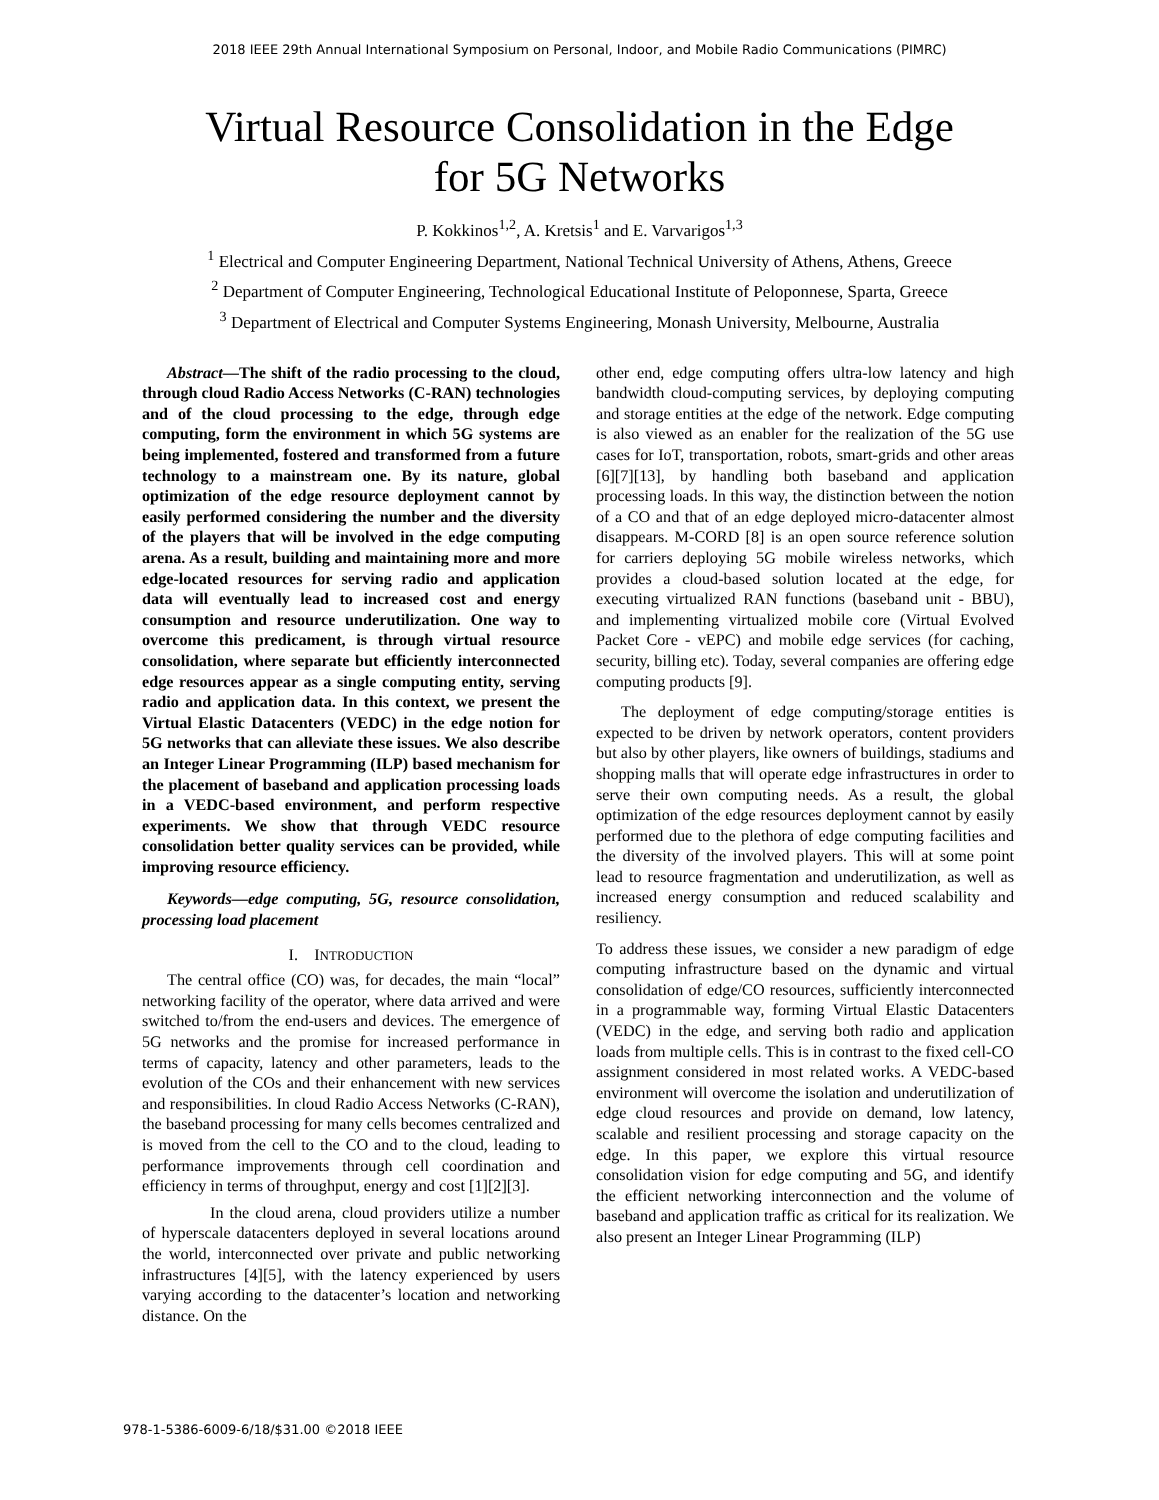2018 IEEE 29th Annual International Symposium on Personal, Indoor, and Mobile Radio Communications (PIMRC)
Virtual Resource Consolidation in the Edge
for 5G Networks
P. Kokkinos<sup>1,2</sup>, A. Kretsis<sup>1</sup> and E. Varvarigos<sup>1,3</sup>
<sup>1</sup> Electrical and Computer Engineering Department, National Technical University of Athens, Athens, Greece
<sup>2</sup> Department of Computer Engineering, Technological Educational Institute of Peloponnese, Sparta, Greece
<sup>3</sup> Department of Electrical and Computer Systems Engineering, Monash University, Melbourne, Australia
Abstract—The shift of the radio processing to the cloud, through cloud Radio Access Networks (C-RAN) technologies and of the cloud processing to the edge, through edge computing, form the environment in which 5G systems are being implemented, fostered and transformed from a future technology to a mainstream one. By its nature, global optimization of the edge resource deployment cannot by easily performed considering the number and the diversity of the players that will be involved in the edge computing arena. As a result, building and maintaining more and more edge-located resources for serving radio and application data will eventually lead to increased cost and energy consumption and resource underutilization. One way to overcome this predicament, is through virtual resource consolidation, where separate but efficiently interconnected edge resources appear as a single computing entity, serving radio and application data. In this context, we present the Virtual Elastic Datacenters (VEDC) in the edge notion for 5G networks that can alleviate these issues. We also describe an Integer Linear Programming (ILP) based mechanism for the placement of baseband and application processing loads in a VEDC-based environment, and perform respective experiments. We show that through VEDC resource consolidation better quality services can be provided, while improving resource efficiency.
Keywords—edge computing, 5G, resource consolidation, processing load placement
I. INTRODUCTION
The central office (CO) was, for decades, the main “local” networking facility of the operator, where data arrived and were switched to/from the end-users and devices. The emergence of 5G networks and the promise for increased performance in terms of capacity, latency and other parameters, leads to the evolution of the COs and their enhancement with new services and responsibilities. In cloud Radio Access Networks (C-RAN), the baseband processing for many cells becomes centralized and is moved from the cell to the CO and to the cloud, leading to performance improvements through cell coordination and efficiency in terms of throughput, energy and cost [1][2][3].
In the cloud arena, cloud providers utilize a number of hyperscale datacenters deployed in several locations around the world, interconnected over private and public networking infrastructures [4][5], with the latency experienced by users varying according to the datacenter’s location and networking distance. On the
other end, edge computing offers ultra-low latency and high bandwidth cloud-computing services, by deploying computing and storage entities at the edge of the network. Edge computing is also viewed as an enabler for the realization of the 5G use cases for IoT, transportation, robots, smart-grids and other areas [6][7][13], by handling both baseband and application processing loads. In this way, the distinction between the notion of a CO and that of an edge deployed micro-datacenter almost disappears. M-CORD [8] is an open source reference solution for carriers deploying 5G mobile wireless networks, which provides a cloud-based solution located at the edge, for executing virtualized RAN functions (baseband unit - BBU), and implementing virtualized mobile core (Virtual Evolved Packet Core - vEPC) and mobile edge services (for caching, security, billing etc). Today, several companies are offering edge computing products [9].
The deployment of edge computing/storage entities is expected to be driven by network operators, content providers but also by other players, like owners of buildings, stadiums and shopping malls that will operate edge infrastructures in order to serve their own computing needs. As a result, the global optimization of the edge resources deployment cannot by easily performed due to the plethora of edge computing facilities and the diversity of the involved players. This will at some point lead to resource fragmentation and underutilization, as well as increased energy consumption and reduced scalability and resiliency.
To address these issues, we consider a new paradigm of edge computing infrastructure based on the dynamic and virtual consolidation of edge/CO resources, sufficiently interconnected in a programmable way, forming Virtual Elastic Datacenters (VEDC) in the edge, and serving both radio and application loads from multiple cells. This is in contrast to the fixed cell-CO assignment considered in most related works. A VEDC-based environment will overcome the isolation and underutilization of edge cloud resources and provide on demand, low latency, scalable and resilient processing and storage capacity on the edge. In this paper, we explore this virtual resource consolidation vision for edge computing and 5G, and identify the efficient networking interconnection and the volume of baseband and application traffic as critical for its realization. We also present an Integer Linear Programming (ILP)
978-1-5386-6009-6/18/$31.00 ©2018 IEEE